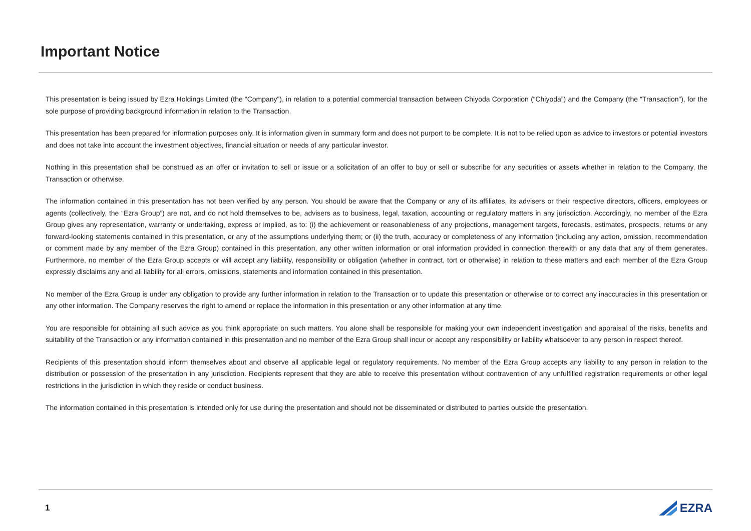Important Notice
This presentation is being issued by Ezra Holdings Limited (the “Company”), in relation to a potential commercial transaction between Chiyoda Corporation (“Chiyoda”) and the Company (the “Transaction”), for the sole purpose of providing background information in relation to the Transaction.
This presentation has been prepared for information purposes only. It is information given in summary form and does not purport to be complete. It is not to be relied upon as advice to investors or potential investors and does not take into account the investment objectives, financial situation or needs of any particular investor.
Nothing in this presentation shall be construed as an offer or invitation to sell or issue or a solicitation of an offer to buy or sell or subscribe for any securities or assets whether in relation to the Company, the Transaction or otherwise.
The information contained in this presentation has not been verified by any person. You should be aware that the Company or any of its affiliates, its advisers or their respective directors, officers, employees or agents (collectively, the “Ezra Group”) are not, and do not hold themselves to be, advisers as to business, legal, taxation, accounting or regulatory matters in any jurisdiction. Accordingly, no member of the Ezra Group gives any representation, warranty or undertaking, express or implied, as to: (i) the achievement or reasonableness of any projections, management targets, forecasts, estimates, prospects, returns or any forward-looking statements contained in this presentation, or any of the assumptions underlying them; or (ii) the truth, accuracy or completeness of any information (including any action, omission, recommendation or comment made by any member of the Ezra Group) contained in this presentation, any other written information or oral information provided in connection therewith or any data that any of them generates. Furthermore, no member of the Ezra Group accepts or will accept any liability, responsibility or obligation (whether in contract, tort or otherwise) in relation to these matters and each member of the Ezra Group expressly disclaims any and all liability for all errors, omissions, statements and information contained in this presentation.
No member of the Ezra Group is under any obligation to provide any further information in relation to the Transaction or to update this presentation or otherwise or to correct any inaccuracies in this presentation or any other information. The Company reserves the right to amend or replace the information in this presentation or any other information at any time.
You are responsible for obtaining all such advice as you think appropriate on such matters. You alone shall be responsible for making your own independent investigation and appraisal of the risks, benefits and suitability of the Transaction or any information contained in this presentation and no member of the Ezra Group shall incur or accept any responsibility or liability whatsoever to any person in respect thereof.
Recipients of this presentation should inform themselves about and observe all applicable legal or regulatory requirements. No member of the Ezra Group accepts any liability to any person in relation to the distribution or possession of the presentation in any jurisdiction. Recipients represent that they are able to receive this presentation without contravention of any unfulfilled registration requirements or other legal restrictions in the jurisdiction in which they reside or conduct business.
The information contained in this presentation is intended only for use during the presentation and should not be disseminated or distributed to parties outside the presentation.
1 EZRA